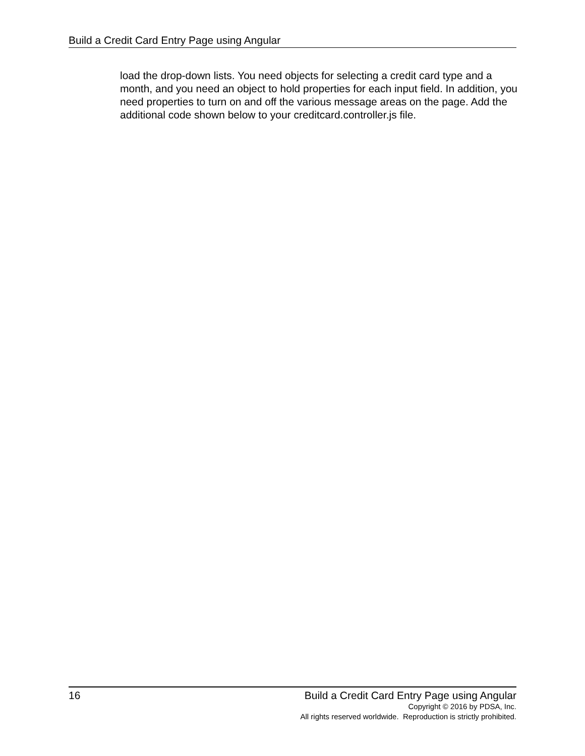Build a Credit Card Entry Page using Angular
load the drop-down lists. You need objects for selecting a credit card type and a month, and you need an object to hold properties for each input field. In addition, you need properties to turn on and off the various message areas on the page. Add the additional code shown below to your creditcard.controller.js file.
16 Build a Credit Card Entry Page using Angular
Copyright © 2016 by PDSA, Inc.
All rights reserved worldwide. Reproduction is strictly prohibited.